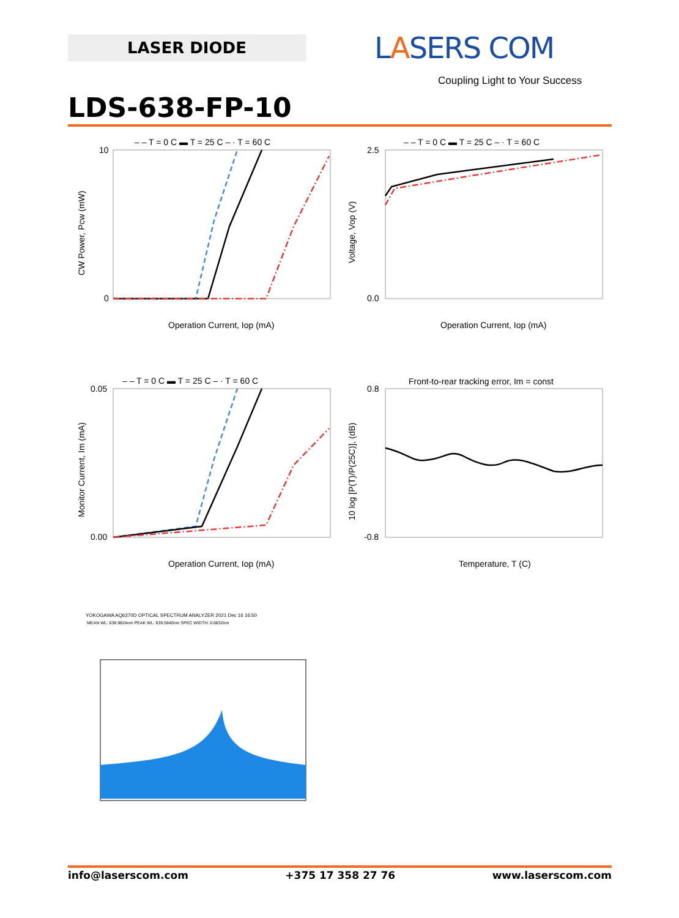LASER DIODE LASERS COM
Coupling Light to Your Success
LDS-638-FP-10
– – T = 0 C ▬ T = 25 C – · T = 60 C
10
0
Operation Current, Iop (mA)
CW Power, Pcw (mW)
– – T = 0 C ▬ T = 25 C – · T = 60 C
2.5
0.0
Operation Current, Iop (mA)
Voltage, Vop (V)
– – T = 0 C ▬ T = 25 C – · T = 60 C
0.05
0.00
Operation Current, Iop (mA)
Monitor Current, Im (mA)
Front-to-rear tracking error, Im = const
0.8
-0.8
Temperature, T (C)
10 log [P(T)/P(25C)], (dB)
YOKOGAWA AQ6370D OPTICAL SPECTRUM ANALYZER 2021 Dec 16 16:50
MEAN WL: 638.9824nm PEAK WL: 639.5840nm SPEC WIDTH: 0.6832nm
info@laserscom.com +375 17 358 27 76 www.laserscom.com